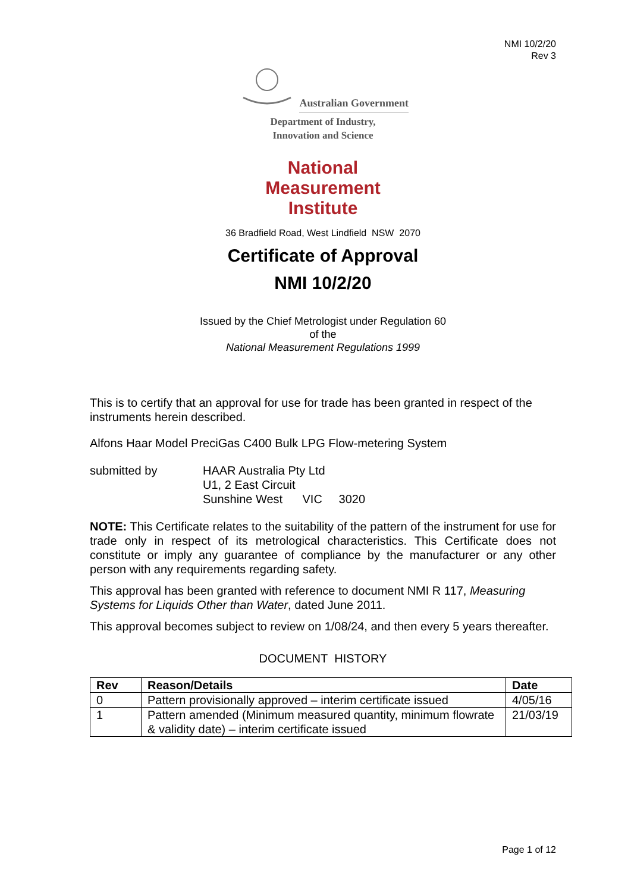NMI 10/2/20
Rev 3
Australian Government
Department of Industry,
Innovation and Science
National
Measurement
Institute
36 Bradfield Road, West Lindfield NSW 2070
Certificate of Approval
NMI 10/2/20
Issued by the Chief Metrologist under Regulation 60
of the
National Measurement Regulations 1999
This is to certify that an approval for use for trade has been granted in respect of the instruments herein described.
Alfons Haar Model PreciGas C400 Bulk LPG Flow-metering System
submitted by HAAR Australia Pty Ltd
U1, 2 East Circuit
Sunshine West VIC 3020
NOTE: This Certificate relates to the suitability of the pattern of the instrument for use for trade only in respect of its metrological characteristics. This Certificate does not constitute or imply any guarantee of compliance by the manufacturer or any other person with any requirements regarding safety.
This approval has been granted with reference to document NMI R 117, Measuring Systems for Liquids Other than Water, dated June 2011.
This approval becomes subject to review on 1/08/24, and then every 5 years thereafter.
DOCUMENT HISTORY
| Rev | Reason/Details | Date |
| --- | --- | --- |
| 0 | Pattern provisionally approved – interim certificate issued | 4/05/16 |
| 1 | Pattern amended (Minimum measured quantity, minimum flowrate & validity date) – interim certificate issued | 21/03/19 |
Page 1 of 12